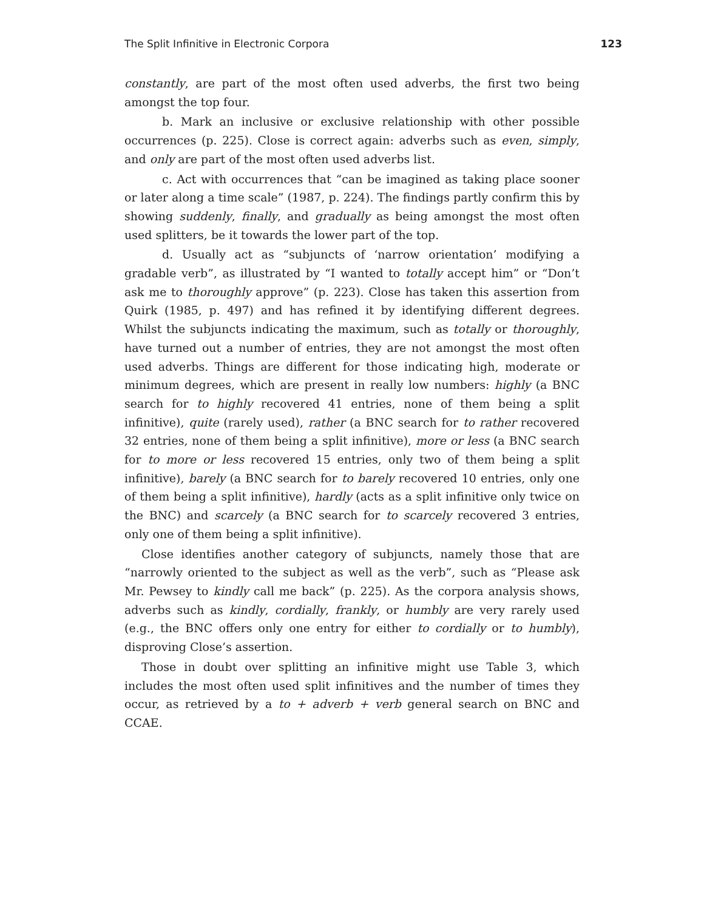The Split Infinitive in Electronic Corpora 123
constantly, are part of the most often used adverbs, the first two being amongst the top four.
b. Mark an inclusive or exclusive relationship with other possible occurrences (p. 225). Close is correct again: adverbs such as even, simply, and only are part of the most often used adverbs list.
c. Act with occurrences that “can be imagined as taking place sooner or later along a time scale” (1987, p. 224). The findings partly confirm this by showing suddenly, finally, and gradually as being amongst the most often used splitters, be it towards the lower part of the top.
d. Usually act as “subjuncts of ‘narrow orientation’ modifying a gradable verb”, as illustrated by “I wanted to totally accept him” or “Don’t ask me to thoroughly approve” (p. 223). Close has taken this assertion from Quirk (1985, p. 497) and has refined it by identifying different degrees. Whilst the subjuncts indicating the maximum, such as totally or thoroughly, have turned out a number of entries, they are not amongst the most often used adverbs. Things are different for those indicating high, moderate or minimum degrees, which are present in really low numbers: highly (a BNC search for to highly recovered 41 entries, none of them being a split infinitive), quite (rarely used), rather (a BNC search for to rather recovered 32 entries, none of them being a split infinitive), more or less (a BNC search for to more or less recovered 15 entries, only two of them being a split infinitive), barely (a BNC search for to barely recovered 10 entries, only one of them being a split infinitive), hardly (acts as a split infinitive only twice on the BNC) and scarcely (a BNC search for to scarcely recovered 3 entries, only one of them being a split infinitive).
Close identifies another category of subjuncts, namely those that are “narrowly oriented to the subject as well as the verb”, such as “Please ask Mr. Pewsey to kindly call me back” (p. 225). As the corpora analysis shows, adverbs such as kindly, cordially, frankly, or humbly are very rarely used (e.g., the BNC offers only one entry for either to cordially or to humbly), disproving Close’s assertion.
Those in doubt over splitting an infinitive might use Table 3, which includes the most often used split infinitives and the number of times they occur, as retrieved by a to + adverb + verb general search on BNC and CCAE.